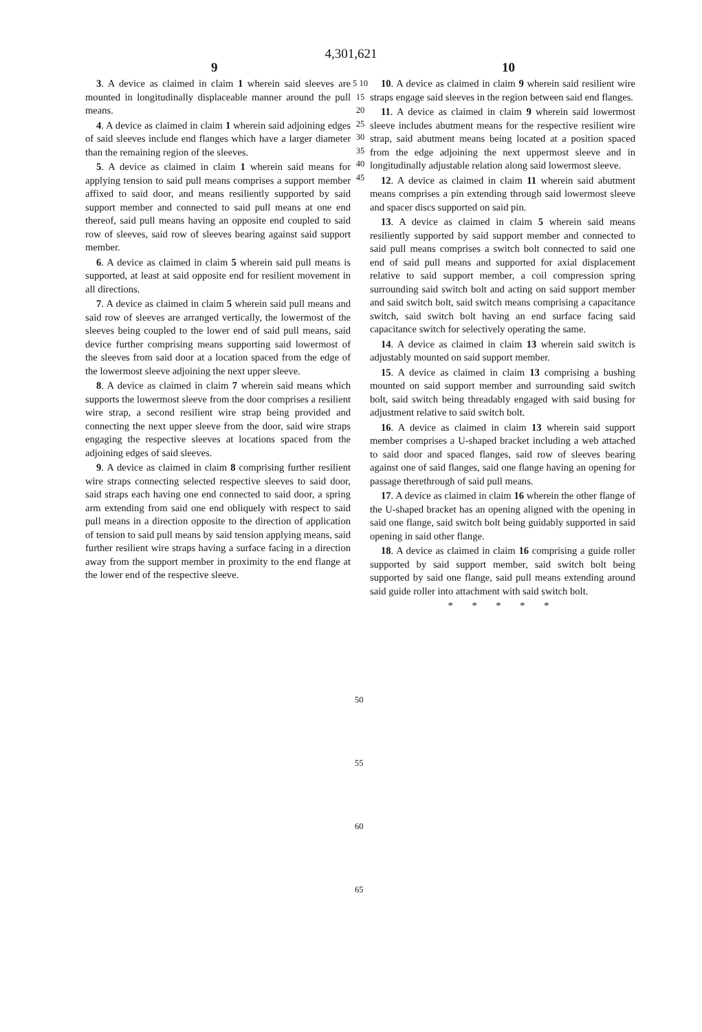4,301,621
9 10
3. A device as claimed in claim 1 wherein said sleeves are mounted in longitudinally displaceable manner around the pull means.
4. A device as claimed in claim 1 wherein said adjoining edges of said sleeves include end flanges which have a larger diameter than the remaining region of the sleeves.
5. A device as claimed in claim 1 wherein said means for applying tension to said pull means comprises a support member affixed to said door, and means resiliently supported by said support member and connected to said pull means at one end thereof, said pull means having an opposite end coupled to said row of sleeves, said row of sleeves bearing against said support member.
6. A device as claimed in claim 5 wherein said pull means is supported, at least at said opposite end for resilient movement in all directions.
7. A device as claimed in claim 5 wherein said pull means and said row of sleeves are arranged vertically, the lowermost of the sleeves being coupled to the lower end of said pull means, said device further comprising means supporting said lowermost of the sleeves from said door at a location spaced from the edge of the lowermost sleeve adjoining the next upper sleeve.
8. A device as claimed in claim 7 wherein said means which supports the lowermost sleeve from the door comprises a resilient wire strap, a second resilient wire strap being provided and connecting the next upper sleeve from the door, said wire straps engaging the respective sleeves at locations spaced from the adjoining edges of said sleeves.
9. A device as claimed in claim 8 comprising further resilient wire straps connecting selected respective sleeves to said door, said straps each having one end connected to said door, a spring arm extending from said one end obliquely with respect to said pull means in a direction opposite to the direction of application of tension to said pull means by said tension applying means, said further resilient wire straps having a surface facing in a direction away from the support member in proximity to the end flange at the lower end of the respective sleeve.
5 10 15 20 25 30 35 40 45
10. A device as claimed in claim 9 wherein said resilient wire straps engage said sleeves in the region between said end flanges.
11. A device as claimed in claim 9 wherein said lowermost sleeve includes abutment means for the respective resilient wire strap, said abutment means being located at a position spaced from the edge adjoining the next uppermost sleeve and in longitudinally adjustable relation along said lowermost sleeve.
12. A device as claimed in claim 11 wherein said abutment means comprises a pin extending through said lowermost sleeve and spacer discs supported on said pin.
13. A device as claimed in claim 5 wherein said means resiliently supported by said support member and connected to said pull means comprises a switch bolt connected to said one end of said pull means and supported for axial displacement relative to said support member, a coil compression spring surrounding said switch bolt and acting on said support member and said switch bolt, said switch means comprising a capacitance switch, said switch bolt having an end surface facing said capacitance switch for selectively operating the same.
14. A device as claimed in claim 13 wherein said switch is adjustably mounted on said support member.
15. A device as claimed in claim 13 comprising a bushing mounted on said support member and surrounding said switch bolt, said switch being threadably engaged with said busing for adjustment relative to said switch bolt.
16. A device as claimed in claim 13 wherein said support member comprises a U-shaped bracket including a web attached to said door and spaced flanges, said row of sleeves bearing against one of said flanges, said one flange having an opening for passage therethrough of said pull means.
17. A device as claimed in claim 16 wherein the other flange of the U-shaped bracket has an opening aligned with the opening in said one flange, said switch bolt being guidably supported in said opening in said other flange.
18. A device as claimed in claim 16 comprising a guide roller supported by said support member, said switch bolt being supported by said one flange, said pull means extending around said guide roller into attachment with said switch bolt.
* * * * *
50
55
60
65